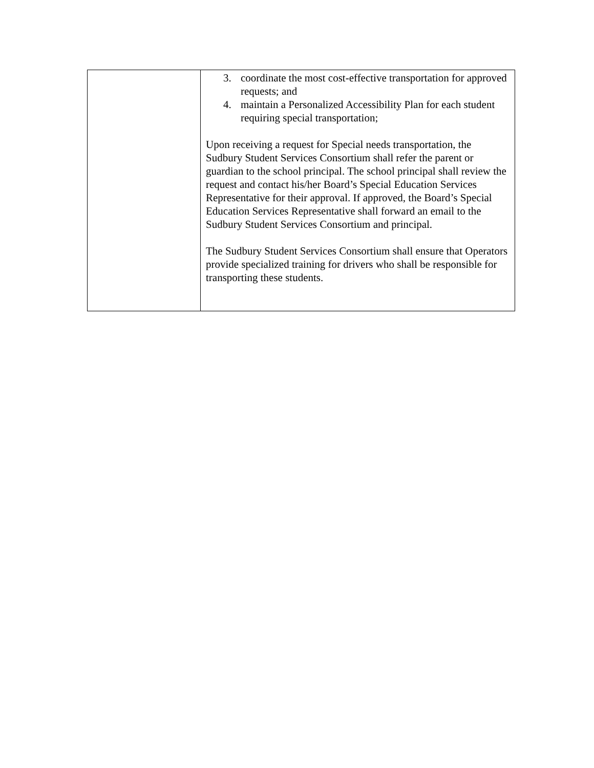| | 3. coordinate the most cost-effective transportation for approved requests; and 4. maintain a Personalized Accessibility Plan for each student requiring special transportation; Upon receiving a request for Special needs transportation, the Sudbury Student Services Consortium shall refer the parent or guardian to the school principal. The school principal shall review the request and contact his/her Board’s Special Education Services Representative for their approval. If approved, the Board’s Special Education Services Representative shall forward an email to the Sudbury Student Services Consortium and principal. The Sudbury Student Services Consortium shall ensure that Operators provide specialized training for drivers who shall be responsible for transporting these students. |